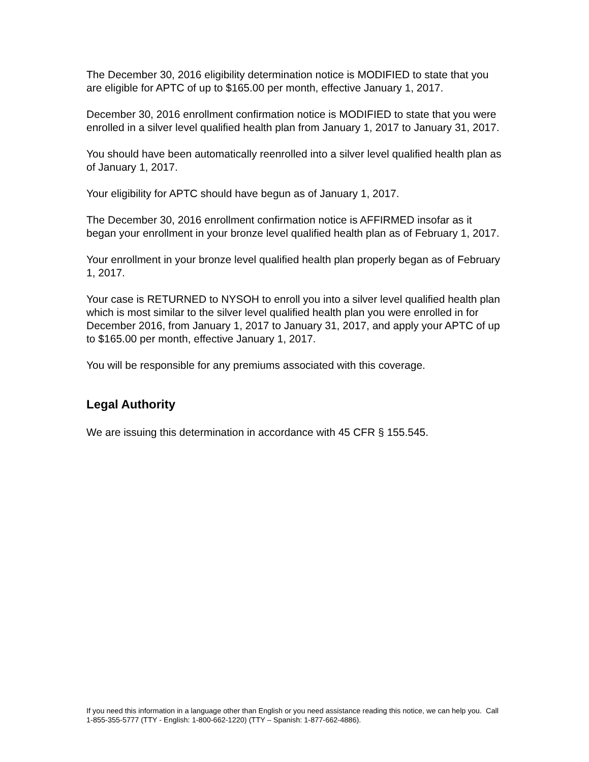The December 30, 2016 eligibility determination notice is MODIFIED to state that you are eligible for APTC of up to $165.00 per month, effective January 1, 2017.
December 30, 2016 enrollment confirmation notice is MODIFIED to state that you were enrolled in a silver level qualified health plan from January 1, 2017 to January 31, 2017.
You should have been automatically reenrolled into a silver level qualified health plan as of January 1, 2017.
Your eligibility for APTC should have begun as of January 1, 2017.
The December 30, 2016 enrollment confirmation notice is AFFIRMED insofar as it began your enrollment in your bronze level qualified health plan as of February 1, 2017.
Your enrollment in your bronze level qualified health plan properly began as of February 1, 2017.
Your case is RETURNED to NYSOH to enroll you into a silver level qualified health plan which is most similar to the silver level qualified health plan you were enrolled in for December 2016, from January 1, 2017 to January 31, 2017, and apply your APTC of up to $165.00 per month, effective January 1, 2017.
You will be responsible for any premiums associated with this coverage.
Legal Authority
We are issuing this determination in accordance with 45 CFR § 155.545.
If you need this information in a language other than English or you need assistance reading this notice, we can help you. Call 1-855-355-5777 (TTY - English: 1-800-662-1220) (TTY – Spanish: 1-877-662-4886).